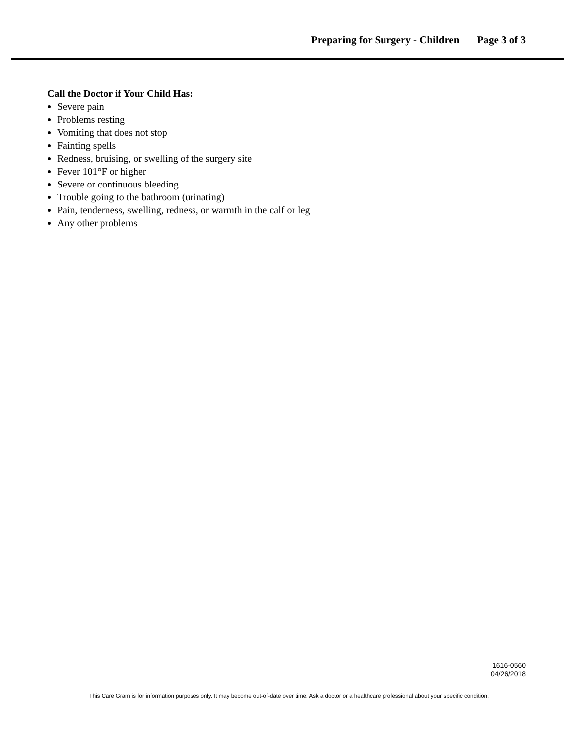Preparing for Surgery - Children Page 3 of 3
Call the Doctor if Your Child Has:
Severe pain
Problems resting
Vomiting that does not stop
Fainting spells
Redness, bruising, or swelling of the surgery site
Fever 101°F or higher
Severe or continuous bleeding
Trouble going to the bathroom (urinating)
Pain, tenderness, swelling, redness, or warmth in the calf or leg
Any other problems
1616-0560
04/26/2018
This Care Gram is for information purposes only. It may become out-of-date over time. Ask a doctor or a healthcare professional about your specific condition.